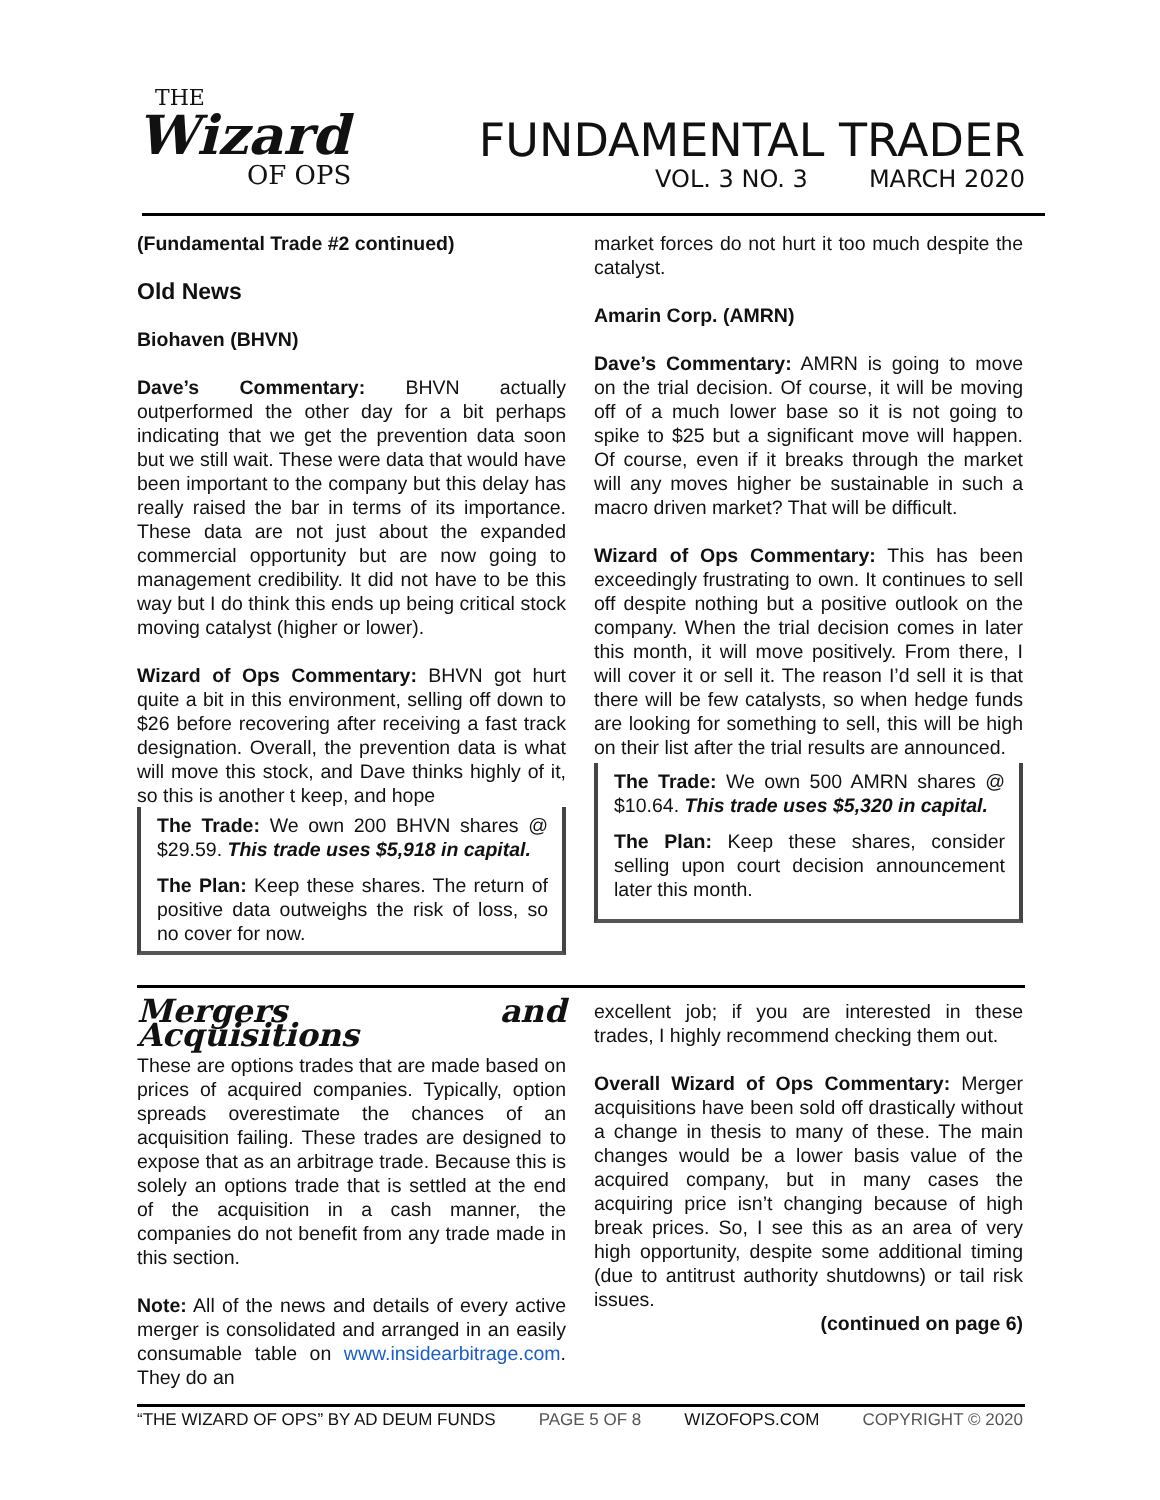THE
Wizard
OF OPS
FUNDAMENTAL TRADER
VOL. 3 NO. 3 MARCH 2020
(Fundamental Trade #2 continued)
Old News
Biohaven (BHVN)
Dave’s Commentary: BHVN actually outperformed the other day for a bit perhaps indicating that we get the prevention data soon but we still wait. These were data that would have been important to the company but this delay has really raised the bar in terms of its importance. These data are not just about the expanded commercial opportunity but are now going to management credibility. It did not have to be this way but I do think this ends up being critical stock moving catalyst (higher or lower).
Wizard of Ops Commentary: BHVN got hurt quite a bit in this environment, selling off down to $26 before recovering after receiving a fast track designation. Overall, the prevention data is what will move this stock, and Dave thinks highly of it, so this is another t keep, and hope
The Trade: We own 200 BHVN shares @ $29.59. This trade uses $5,918 in capital.
The Plan: Keep these shares. The return of positive data outweighs the risk of loss, so no cover for now.
market forces do not hurt it too much despite the catalyst.
Amarin Corp. (AMRN)
Dave’s Commentary: AMRN is going to move on the trial decision. Of course, it will be moving off of a much lower base so it is not going to spike to $25 but a significant move will happen. Of course, even if it breaks through the market will any moves higher be sustainable in such a macro driven market? That will be difficult.
Wizard of Ops Commentary: This has been exceedingly frustrating to own. It continues to sell off despite nothing but a positive outlook on the company. When the trial decision comes in later this month, it will move positively. From there, I will cover it or sell it. The reason I’d sell it is that there will be few catalysts, so when hedge funds are looking for something to sell, this will be high on their list after the trial results are announced.
The Trade: We own 500 AMRN shares @ $10.64. This trade uses $5,320 in capital.
The Plan: Keep these shares, consider selling upon court decision announcement later this month.
Mergers and Acquisitions
These are options trades that are made based on prices of acquired companies. Typically, option spreads overestimate the chances of an acquisition failing. These trades are designed to expose that as an arbitrage trade. Because this is solely an options trade that is settled at the end of the acquisition in a cash manner, the companies do not benefit from any trade made in this section.
Note: All of the news and details of every active merger is consolidated and arranged in an easily consumable table on www.insidearbitrage.com. They do an
excellent job; if you are interested in these trades, I highly recommend checking them out.
Overall Wizard of Ops Commentary: Merger acquisitions have been sold off drastically without a change in thesis to many of these. The main changes would be a lower basis value of the acquired company, but in many cases the acquiring price isn’t changing because of high break prices. So, I see this as an area of very high opportunity, despite some additional timing (due to antitrust authority shutdowns) or tail risk issues.
(continued on page 6)
“THE WIZARD OF OPS” BY AD DEUM FUNDS PAGE 5 OF 8 WIZOFOPS.COM COPYRIGHT © 2020